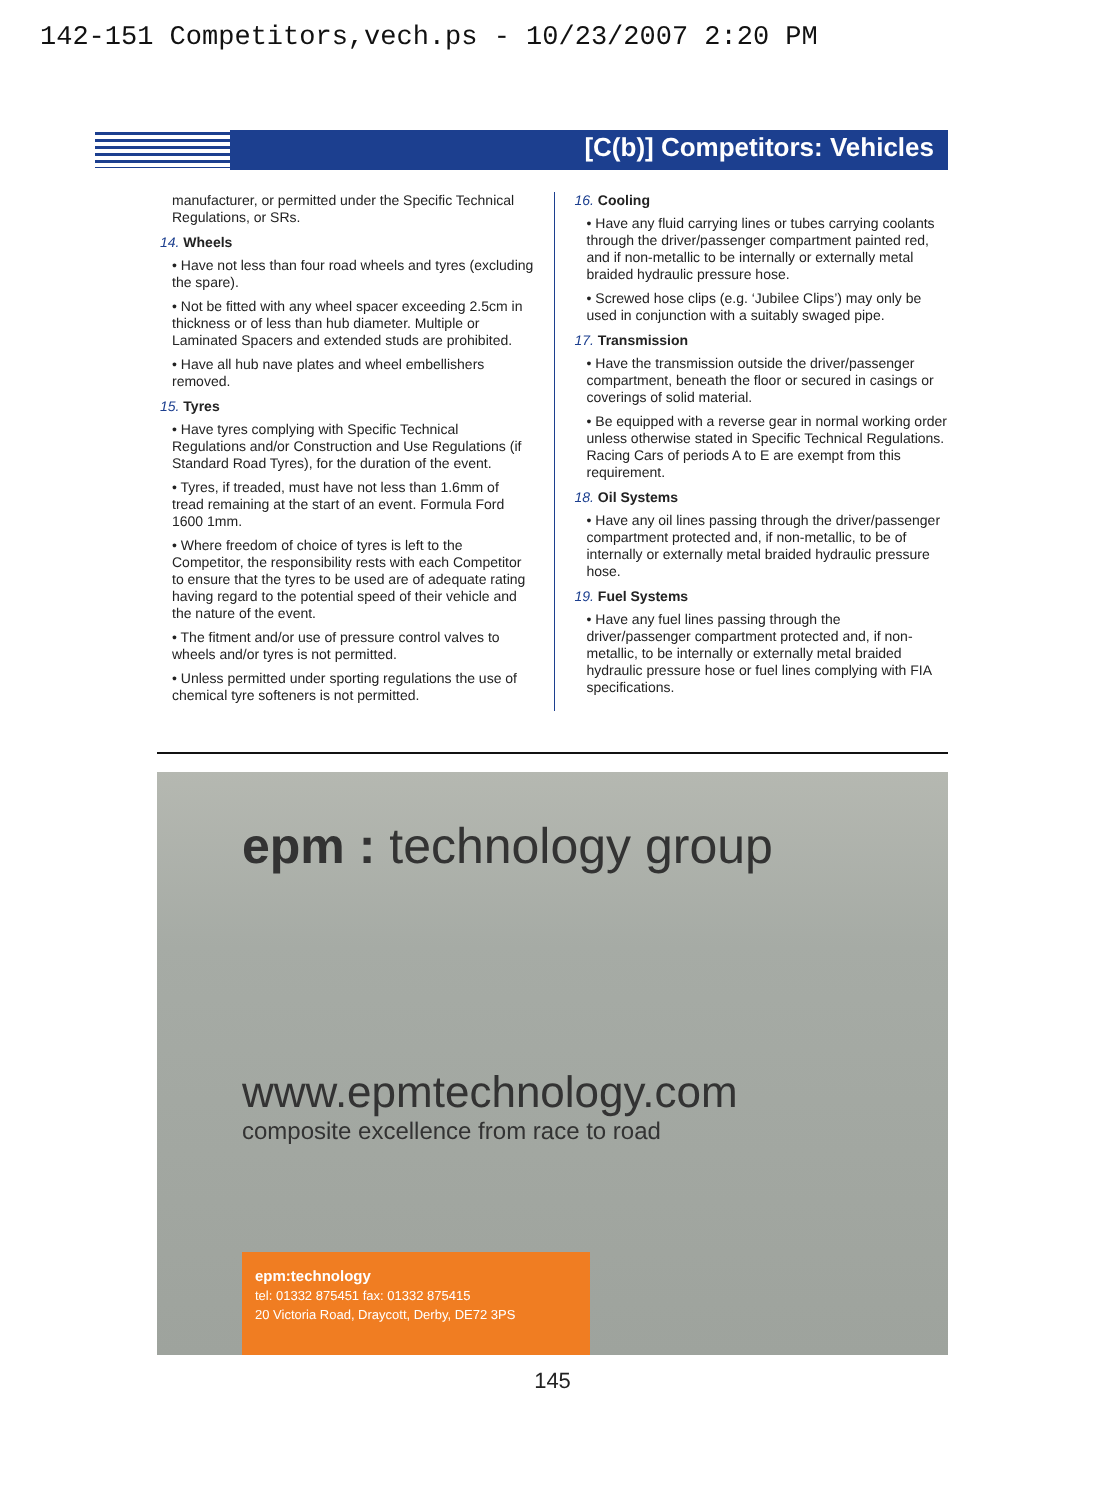142-151 Competitors,vech.ps - 10/23/2007 2:20 PM
[C(b)] Competitors: Vehicles
manufacturer, or permitted under the Specific Technical Regulations, or SRs.
14. Wheels
• Have not less than four road wheels and tyres (excluding the spare).
• Not be fitted with any wheel spacer exceeding 2.5cm in thickness or of less than hub diameter. Multiple or Laminated Spacers and extended studs are prohibited.
• Have all hub nave plates and wheel embellishers removed.
15. Tyres
• Have tyres complying with Specific Technical Regulations and/or Construction and Use Regulations (if Standard Road Tyres), for the duration of the event.
• Tyres, if treaded, must have not less than 1.6mm of tread remaining at the start of an event. Formula Ford 1600 1mm.
• Where freedom of choice of tyres is left to the Competitor, the responsibility rests with each Competitor to ensure that the tyres to be used are of adequate rating having regard to the potential speed of their vehicle and the nature of the event.
• The fitment and/or use of pressure control valves to wheels and/or tyres is not permitted.
• Unless permitted under sporting regulations the use of chemical tyre softeners is not permitted.
16. Cooling
• Have any fluid carrying lines or tubes carrying coolants through the driver/passenger compartment painted red, and if non-metallic to be internally or externally metal braided hydraulic pressure hose.
• Screwed hose clips (e.g. ‘Jubilee Clips’) may only be used in conjunction with a suitably swaged pipe.
17. Transmission
• Have the transmission outside the driver/passenger compartment, beneath the floor or secured in casings or coverings of solid material.
• Be equipped with a reverse gear in normal working order unless otherwise stated in Specific Technical Regulations. Racing Cars of periods A to E are exempt from this requirement.
18. Oil Systems
• Have any oil lines passing through the driver/passenger compartment protected and, if non-metallic, to be of internally or externally metal braided hydraulic pressure hose.
19. Fuel Systems
• Have any fuel lines passing through the driver/passenger compartment protected and, if non-metallic, to be internally or externally metal braided hydraulic pressure hose or fuel lines complying with FIA specifications.
epm : technology group
www.epmtechnology.com
composite excellence from race to road
epm:technology
tel: 01332 875451 fax: 01332 875415
20 Victoria Road, Draycott, Derby, DE72 3PS
145